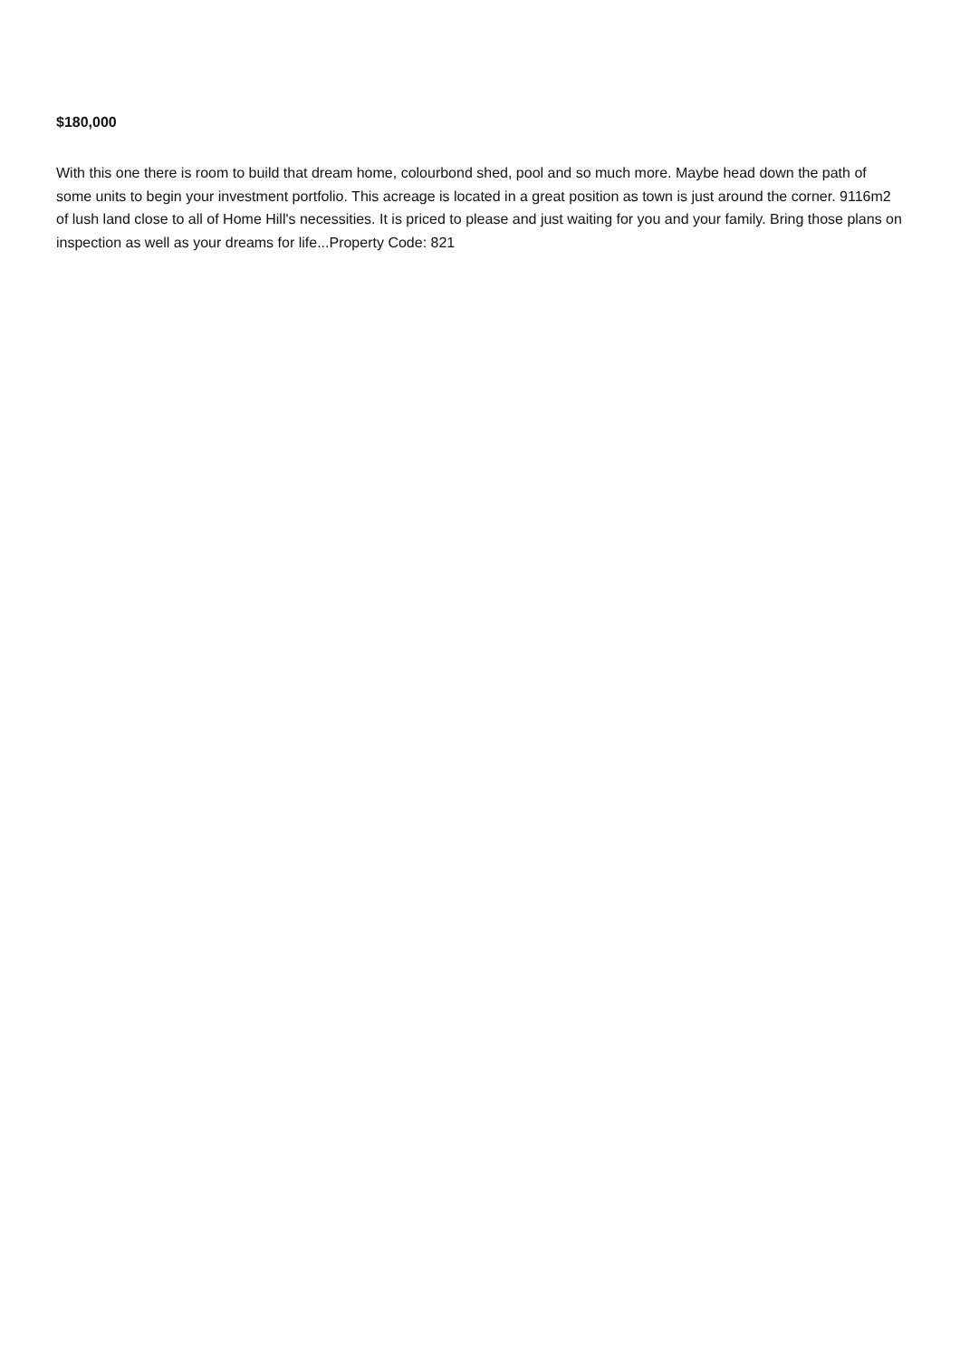$180,000
With this one there is room to build that dream home, colourbond shed, pool and so much more. Maybe head down the path of some units to begin your investment portfolio. This acreage is located in a great position as town is just around the corner. 9116m2 of lush land close to all of Home Hill's necessities. It is priced to please and just waiting for you and your family. Bring those plans on inspection as well as your dreams for life...Property Code: 821